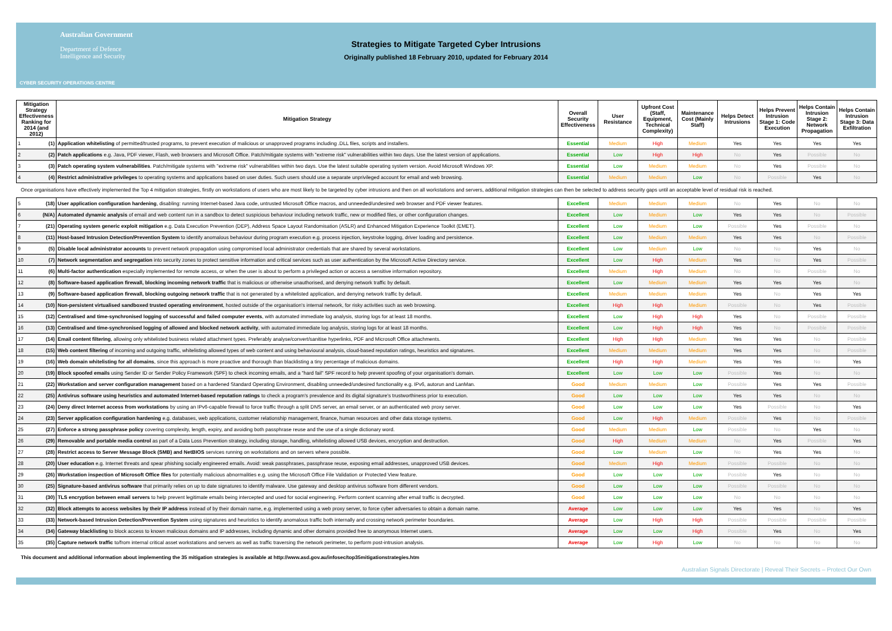Australian Government
Department of Defence
Intelligence and Security
Strategies to Mitigate Targeted Cyber Intrusions
Originally published 18 February 2010, updated for February 2014
CYBER SECURITY OPERATIONS CENTRE
| Mitigation Strategy Effectiveness Ranking for 2014 (and 2012) | | Mitigation Strategy | Overall Security Effectiveness | User Resistance | Upfront Cost (Staff, Equipment, Technical Complexity) | Maintenance Cost (Mainly Staff) | Helps Detect Intrusions | Helps Prevent Intrusion Stage 1: Code Execution | Helps Contain Intrusion Stage 2: Network Propagation | Helps Contain Intrusion Stage 3: Data Exfiltration |
| --- | --- | --- | --- | --- | --- | --- | --- | --- | --- | --- |
| 1 | (1) | Application whitelisting of permitted/trusted programs, to prevent execution of malicious or unapproved programs including .DLL files, scripts and installers. | Essential | Medium | High | Medium | Yes | Yes | Yes | Yes |
| 2 | (2) | Patch applications e.g. Java, PDF viewer, Flash, web browsers and Microsoft Office. Patch/mitigate systems with "extreme risk" vulnerabilities within two days. Use the latest version of applications. | Essential | Low | High | High | No | Yes | Possible | No |
| 3 | (3) | Patch operating system vulnerabilities . Patch/mitigate systems with "extreme risk" vulnerabilities within two days. Use the latest suitable operating system version. Avoid Microsoft Windows XP. | Essential | Low | Medium | Medium | No | Yes | Possible | No |
| 4 | (4) | Restrict administrative privileges to operating systems and applications based on user duties. Such users should use a separate unprivileged account for email and web browsing. | Essential | Medium | Medium | Low | No | Possible | Yes | No |
Once organisations have effectively implemented the Top 4 mitigation strategies, firstly on workstations of users who are most likely to be targeted by cyber intrusions and then on all workstations and servers, additional mitigation strategies can then be selected to address security gaps until an acceptable level of residual risk is reached.
| 5 | (18) | User application configuration hardening , disabling: running Internet-based Java code, untrusted Microsoft Office macros, and unneeded/undesired web browser and PDF viewer features. | Excellent | Medium | Medium | Medium | No | Yes | No | No |
| 6 | (N/A) | Automated dynamic analysis of email and web content run in a sandbox to detect suspicious behaviour including network traffic, new or modified files, or other configuration changes. | Excellent | Low | Medium | Low | Yes | Yes | No | Possible |
| 7 | (21) | Operating system generic exploit mitigation e.g. Data Execution Prevention (DEP), Address Space Layout Randomisation (ASLR) and Enhanced Mitigation Experience Toolkit (EMET). | Excellent | Low | Medium | Low | Possible | Yes | Possible | No |
| 8 | (11) | Host-based Intrusion Detection/Prevention System to identify anomalous behaviour during program execution e.g. process injection, keystroke logging, driver loading and persistence. | Excellent | Low | Medium | Medium | Yes | Yes | No | Possible |
| 9 | (5) | Disable local administrator accounts to prevent network propagation using compromised local administrator credentials that are shared by several workstations. | Excellent | Low | Medium | Low | No | No | Yes | No |
| 10 | (7) | Network segmentation and segregation into security zones to protect sensitive information and critical services such as user authentication by the Microsoft Active Directory service. | Excellent | Low | High | Medium | Yes | No | Yes | Possible |
| 11 | (6) | Multi-factor authentication especially implemented for remote access, or when the user is about to perform a privileged action or access a sensitive information repository. | Excellent | Medium | High | Medium | No | No | Possible | No |
| 12 | (8) | Software-based application firewall, blocking incoming network traffic that is malicious or otherwise unauthorised, and denying network traffic by default. | Excellent | Low | Medium | Medium | Yes | Yes | Yes | No |
| 13 | (9) | Software-based application firewall, blocking outgoing network traffic that is not generated by a whitelisted application, and denying network traffic by default. | Excellent | Medium | Medium | Medium | Yes | No | Yes | Yes |
| 14 | (10) | Non-persistent virtualised sandboxed trusted operating environment , hosted outside of the organisation's internal network, for risky activities such as web browsing. | Excellent | High | High | Medium | Possible | No | Yes | Possible |
| 15 | (12) | Centralised and time-synchronised logging of successful and failed computer events , with automated immediate log analysis, storing logs for at least 18 months. | Excellent | Low | High | High | Yes | No | Possible | Possible |
| 16 | (13) | Centralised and time-synchronised logging of allowed and blocked network activity , with automated immediate log analysis, storing logs for at least 18 months. | Excellent | Low | High | High | Yes | No | Possible | Possible |
| 17 | (14) | Email content filtering , allowing only whitelisted business related attachment types. Preferably analyse/convert/sanitise hyperlinks, PDF and Microsoft Office attachments. | Excellent | High | High | Medium | Yes | Yes | No | Possible |
| 18 | (15) | Web content filtering of incoming and outgoing traffic, whitelisting allowed types of web content and using behavioural analysis, cloud-based reputation ratings, heuristics and signatures. | Excellent | Medium | Medium | Medium | Yes | Yes | No | Possible |
| 19 | (16) | Web domain whitelisting for all domains , since this approach is more proactive and thorough than blacklisting a tiny percentage of malicious domains. | Excellent | High | High | Medium | Yes | Yes | No | Yes |
| 20 | (19) | Block spoofed emails using Sender ID or Sender Policy Framework (SPF) to check incoming emails, and a "hard fail" SPF record to help prevent spoofing of your organisation's domain. | Excellent | Low | Low | Low | Possible | Yes | No | No |
| 21 | (22) | Workstation and server configuration management based on a hardened Standard Operating Environment, disabling unneeded/undesired functionality e.g. IPv6, autorun and LanMan. | Good | Medium | Medium | Low | Possible | Yes | Yes | Possible |
| 22 | (25) | Antivirus software using heuristics and automated Internet-based reputation ratings to check a program's prevalence and its digital signature's trustworthiness prior to execution. | Good | Low | Low | Low | Yes | Yes | No | No |
| 23 | (24) | Deny direct Internet access from workstations by using an IPv6-capable firewall to force traffic through a split DNS server, an email server, or an authenticated web proxy server. | Good | Low | Low | Low | Yes | Possible | No | Yes |
| 24 | (23) | Server application configuration hardening e.g. databases, web applications, customer relationship management, finance, human resources and other data storage systems. | Good | Low | High | Medium | Possible | Yes | No | Possible |
| 25 | (27) | Enforce a strong passphrase policy covering complexity, length, expiry, and avoiding both passphrase reuse and the use of a single dictionary word. | Good | Medium | Medium | Low | Possible | No | Yes | No |
| 26 | (29) | Removable and portable media control as part of a Data Loss Prevention strategy, including storage, handling, whitelisting allowed USB devices, encryption and destruction. | Good | High | Medium | Medium | No | Yes | Possible | Yes |
| 27 | (28) | Restrict access to Server Message Block (SMB) and NetBIOS services running on workstations and on servers where possible. | Good | Low | Medium | Low | No | Yes | Yes | No |
| 28 | (20) | User education e.g. Internet threats and spear phishing socially engineered emails. Avoid: weak passphrases, passphrase reuse, exposing email addresses, unapproved USB devices. | Good | Medium | High | Medium | Possible | Possible | No | No |
| 29 | (26) | Workstation inspection of Microsoft Office files for potentially malicious abnormalities e.g. using the Microsoft Office File Validation or Protected View feature. | Good | Low | Low | Low | Possible | Yes | No | No |
| 30 | (25) | Signature-based antivirus software that primarily relies on up to date signatures to identify malware. Use gateway and desktop antivirus software from different vendors. | Good | Low | Low | Low | Possible | Possible | No | No |
| 31 | (30) | TLS encryption between email servers to help prevent legitimate emails being intercepted and used for social engineering. Perform content scanning after email traffic is decrypted. | Good | Low | Low | Low | No | No | No | No |
| 32 | (32) | Block attempts to access websites by their IP address instead of by their domain name, e.g. implemented using a web proxy server, to force cyber adversaries to obtain a domain name. | Average | Low | Low | Low | Yes | Yes | No | Yes |
| 33 | (33) | Network-based Intrusion Detection/Prevention System using signatures and heuristics to identify anomalous traffic both internally and crossing network perimeter boundaries. | Average | Low | High | High | Possible | Possible | Possible | Possible |
| 34 | (34) | Gateway blacklisting to block access to known malicious domains and IP addresses, including dynamic and other domains provided free to anonymous Internet users. | Average | Low | Low | High | Possible | Yes | No | Yes |
| 35 | (35) | Capture network traffic to/from internal critical asset workstations and servers as well as traffic traversing the network perimeter, to perform post-intrusion analysis. | Average | Low | High | Low | No | No | No | No |
This document and additional information about implementing the 35 mitigation strategies is available at http://www.asd.gov.au/infosec/top35mitigationstrategies.htm
Australian Signals Directorate | Reveal Their Secrets – Protect Our Own